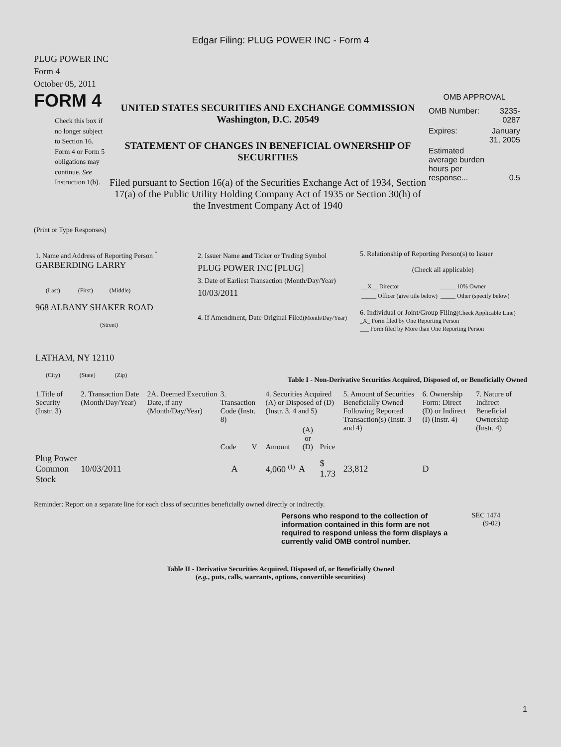Edgar Filing: PLUG POWER INC - Form 4
PLUG POWER INC
Form 4
October 05, 2011
FORM 4
Check this box if no longer subject to Section 16. Form 4 or Form 5 obligations may continue. See Instruction 1(b).
UNITED STATES SECURITIES AND EXCHANGE COMMISSION
Washington, D.C. 20549
STATEMENT OF CHANGES IN BENEFICIAL OWNERSHIP OF SECURITIES
Filed pursuant to Section 16(a) of the Securities Exchange Act of 1934, Section 17(a) of the Public Utility Holding Company Act of 1935 or Section 30(h) of the Investment Company Act of 1940
OMB APPROVAL
| OMB Number: | 3235-0287 |
| Expires: | January 31, 2005 |
| Estimated average burden hours per response... | 0.5 |
(Print or Type Responses)
| 1. Name and Address of Reporting Person <sup>*</sup> GARBERDING LARRY (Last) (First) (Middle) 968 ALBANY SHAKER ROAD (Street) LATHAM, NY 12110 (City) (State) (Zip) | 2. Issuer Name and Ticker or Trading Symbol PLUG POWER INC [PLUG] 3. Date of Earliest Transaction (Month/Day/Year) 10/03/2011 4. If Amendment, Date Original Filed (Month/Day/Year) | 5. Relationship of Reporting Person(s) to Issuer (Check all applicable) / __X__ Director / _____ 10% Owner / / _____ Officer (give title below) / _____ Other (specify below) / 6. Individual or Joint/Group Filing (Check Applicable Line) _X_ Form filed by One Reporting Person ___ Form filed by More than One Reporting Person |
Table I - Non-Derivative Securities Acquired, Disposed of, or Beneficially Owned
| 1.Title of Security (Instr. 3) | 2. Transaction Date (Month/Day/Year) | 2A. Deemed Execution Date, if any (Month/Day/Year) | 3. Transaction Code (Instr. 8) | | 4. Securities Acquired (A) or Disposed of (D) (Instr. 3, 4 and 5) | | | 5. Amount of Securities Beneficially Owned Following Reported Transaction(s) (Instr. 3 and 4) | 6. Ownership Form: Direct (D) or Indirect (I) (Instr. 4) | 7. Nature of Indirect Beneficial Ownership (Instr. 4) |
| | | | Code | V | Amount | (A) or (D) | Price | | | |
| Plug Power Common Stock | 10/03/2011 | | A | | 4,060 <sup>(1)</sup> | A | $ 1.73 | 23,812 | D | |
Reminder: Report on a separate line for each class of securities beneficially owned directly or indirectly.
Persons who respond to the collection of information contained in this form are not required to respond unless the form displays a currently valid OMB control number.
SEC 1474
(9-02)
Table II - Derivative Securities Acquired, Disposed of, or Beneficially Owned
(e.g., puts, calls, warrants, options, convertible securities)
1